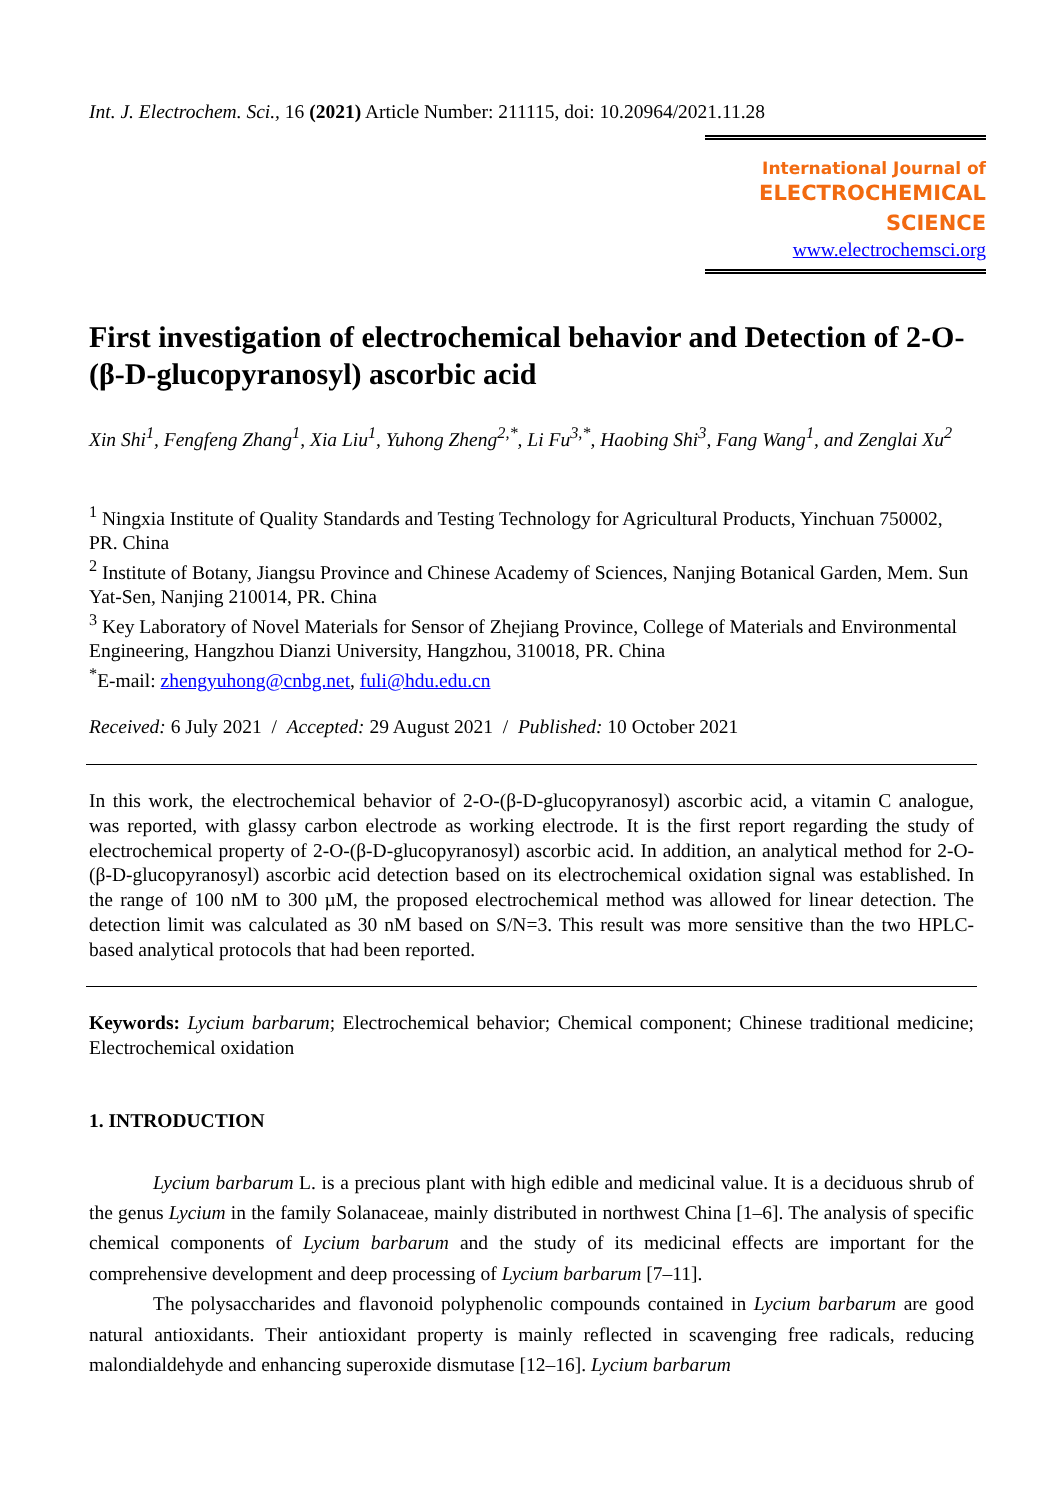Int. J. Electrochem. Sci., 16 (2021) Article Number: 211115, doi: 10.20964/2021.11.28
International Journal of
ELECTROCHEMICAL
SCIENCE
www.electrochemsci.org
First investigation of electrochemical behavior and Detection of 2-O-(β-D-glucopyranosyl) ascorbic acid
Xin Shi<sup>1</sup>, Fengfeng Zhang<sup>1</sup>, Xia Liu<sup>1</sup>, Yuhong Zheng<sup>2,*</sup>, Li Fu<sup>3,*</sup>, Haobing Shi<sup>3</sup>, Fang Wang<sup>1</sup>, and Zenglai Xu<sup>2</sup>
<sup>1</sup> Ningxia Institute of Quality Standards and Testing Technology for Agricultural Products, Yinchuan 750002, PR. China
<sup>2</sup> Institute of Botany, Jiangsu Province and Chinese Academy of Sciences, Nanjing Botanical Garden, Mem. Sun Yat-Sen, Nanjing 210014, PR. China
<sup>3</sup> Key Laboratory of Novel Materials for Sensor of Zhejiang Province, College of Materials and Environmental Engineering, Hangzhou Dianzi University, Hangzhou, 310018, PR. China
<sup>*</sup> E-mail: zhengyuhong@cnbg.net, fuli@hdu.edu.cn
Received: 6 July 2021 / Accepted: 29 August 2021 / Published: 10 October 2021
In this work, the electrochemical behavior of 2-O-(β-D-glucopyranosyl) ascorbic acid, a vitamin C analogue, was reported, with glassy carbon electrode as working electrode. It is the first report regarding the study of electrochemical property of 2-O-(β-D-glucopyranosyl) ascorbic acid. In addition, an analytical method for 2-O-(β-D-glucopyranosyl) ascorbic acid detection based on its electrochemical oxidation signal was established. In the range of 100 nM to 300 µM, the proposed electrochemical method was allowed for linear detection. The detection limit was calculated as 30 nM based on S/N=3. This result was more sensitive than the two HPLC-based analytical protocols that had been reported.
Keywords: Lycium barbarum; Electrochemical behavior; Chemical component; Chinese traditional medicine; Electrochemical oxidation
1. INTRODUCTION
Lycium barbarum L. is a precious plant with high edible and medicinal value. It is a deciduous shrub of the genus Lycium in the family Solanaceae, mainly distributed in northwest China [1–6]. The analysis of specific chemical components of Lycium barbarum and the study of its medicinal effects are important for the comprehensive development and deep processing of Lycium barbarum [7–11].
The polysaccharides and flavonoid polyphenolic compounds contained in Lycium barbarum are good natural antioxidants. Their antioxidant property is mainly reflected in scavenging free radicals, reducing malondialdehyde and enhancing superoxide dismutase [12–16]. Lycium barbarum